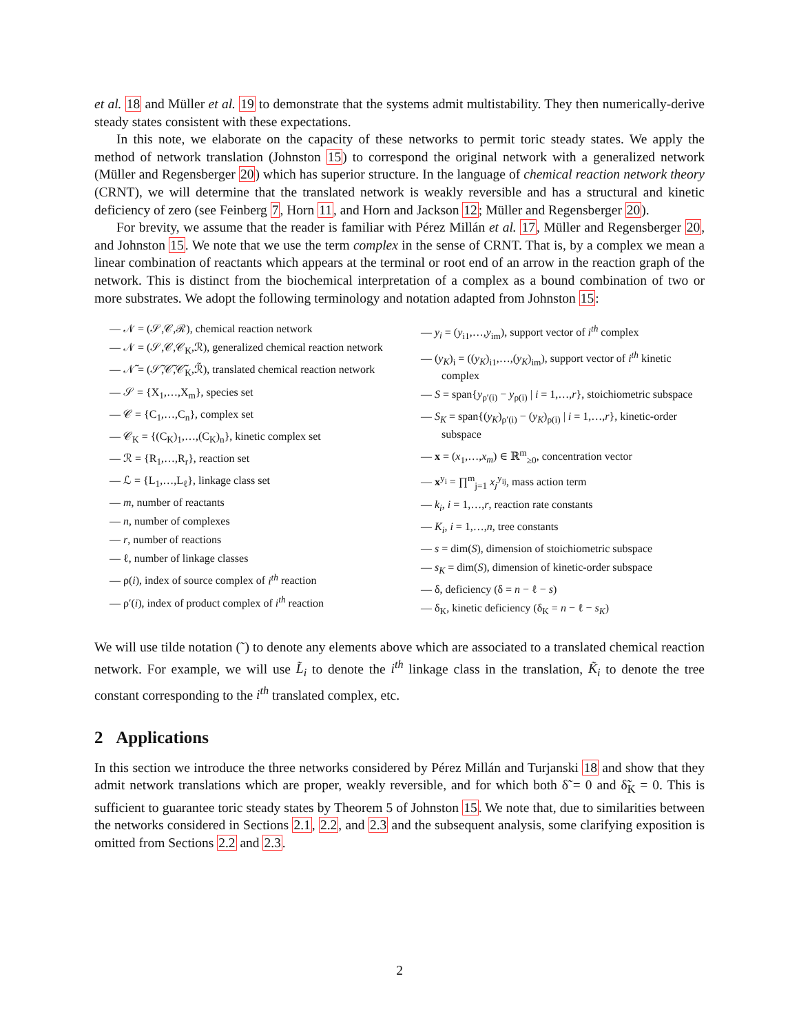et al. 18 and Müller et al. 19 to demonstrate that the systems admit multistability. They then numerically-derive steady states consistent with these expectations.
In this note, we elaborate on the capacity of these networks to permit toric steady states. We apply the method of network translation (Johnston 15) to correspond the original network with a generalized network (Müller and Regensberger 20) which has superior structure. In the language of chemical reaction network theory (CRNT), we will determine that the translated network is weakly reversible and has a structural and kinetic deficiency of zero (see Feinberg 7, Horn 11, and Horn and Jackson 12; Müller and Regensberger 20).
For brevity, we assume that the reader is familiar with Pérez Millán et al. 17, Müller and Regensberger 20, and Johnston 15. We note that we use the term complex in the sense of CRNT. That is, by a complex we mean a linear combination of reactants which appears at the terminal or root end of an arrow in the reaction graph of the network. This is distinct from the biochemical interpretation of a complex as a bound combination of two or more substrates. We adopt the following terminology and notation adapted from Johnston 15:
— 𝒩 = (𝒮,𝒞,ℛ), chemical reaction network
— 𝒩 = (𝒮,𝒞,𝒞<sub>K</sub>,ℛ), generalized chemical reaction network
— 𝒩̃ = (𝒮̃,𝒞̃,𝒞̃<sub>K</sub>,ℛ̃), translated chemical reaction network
— 𝒮 = {X<sub>1</sub>,…,X<sub>m</sub>}, species set
— 𝒞 = {C<sub>1</sub>,…,C<sub>n</sub>}, complex set
— 𝒞<sub>K</sub> = {(C<sub>K</sub>)<sub>1</sub>,…,(C<sub>K</sub>)<sub>n</sub>}, kinetic complex set
— ℛ = {R<sub>1</sub>,…,R<sub>r</sub>}, reaction set
— ℒ = {L<sub>1</sub>,…,L<sub>ℓ</sub>}, linkage class set
— m, number of reactants
— n, number of complexes
— r, number of reactions
— ℓ, number of linkage classes
— ρ(i), index of source complex of i<sup>th</sup> reaction
— ρ′(i), index of product complex of i<sup>th</sup> reaction
— y<sub>i</sub> = (y<sub>i1</sub>,…,y<sub>im</sub>), support vector of i<sup>th</sup> complex
— (y<sub>K</sub>)<sub>i</sub> = ((y<sub>K</sub>)<sub>i1</sub>,…,(y<sub>K</sub>)<sub>im</sub>), support vector of i<sup>th</sup> kinetic complex
— S = span{y<sub>ρ′(i)</sub> − y<sub>ρ(i)</sub> | i = 1,…,r}, stoichiometric subspace
— S<sub>K</sub> = span{(y<sub>K</sub>)<sub>ρ′(i)</sub> − (y<sub>K</sub>)<sub>ρ(i)</sub> | i = 1,…,r}, kinetic-order subspace
— x = (x<sub>1</sub>,…,x<sub>m</sub>) ∈ ℝ<sup>m</sup><sub>≥0</sub>, concentration vector
— x<sup>y<sub>i</sub></sup> = ∏<sup>m</sup><sub>j=1</sub> x<sub>j</sub><sup>y<sub>ij</sub></sup>, mass action term
— k<sub>i</sub>, i = 1,…,r, reaction rate constants
— K<sub>i</sub>, i = 1,…,n, tree constants
— s = dim(S), dimension of stoichiometric subspace
— s<sub>K</sub> = dim(S), dimension of kinetic-order subspace
— δ, deficiency (δ = n − ℓ − s)
— δ<sub>K</sub>, kinetic deficiency (δ<sub>K</sub> = n − ℓ − s<sub>K</sub>)
We will use tilde notation (˜) to denote any elements above which are associated to a translated chemical reaction network. For example, we will use L̃<sub>i</sub> to denote the i<sup>th</sup> linkage class in the translation, K̃<sub>i</sub> to denote the tree constant corresponding to the i<sup>th</sup> translated complex, etc.
2 Applications
In this section we introduce the three networks considered by Pérez Millán and Turjanski 18 and show that they admit network translations which are proper, weakly reversible, and for which both δ̃ = 0 and δ̃<sub>K</sub> = 0. This is sufficient to guarantee toric steady states by Theorem 5 of Johnston 15. We note that, due to similarities between the networks considered in Sections 2.1, 2.2, and 2.3 and the subsequent analysis, some clarifying exposition is omitted from Sections 2.2 and 2.3.
2